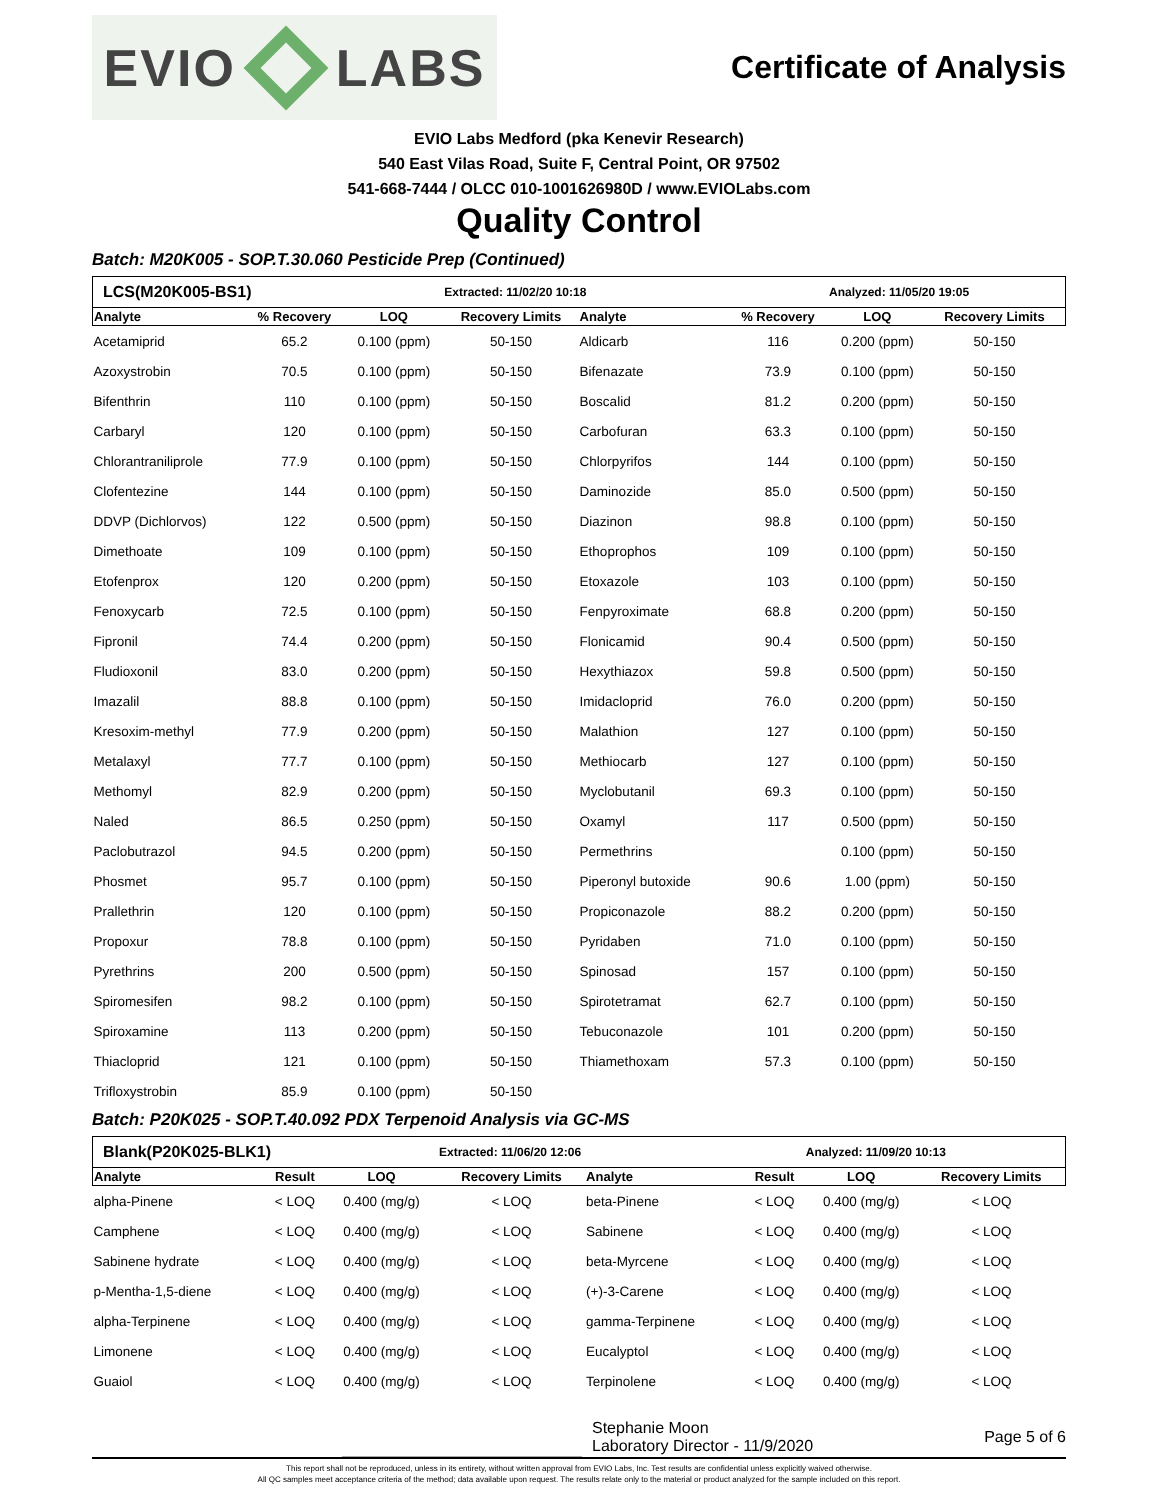EVIO LABS
Certificate of Analysis
EVIO Labs Medford (pka Kenevir Research)
540 East Vilas Road, Suite F, Central Point, OR 97502
541-668-7444 / OLCC 010-1001626980D / www.EVIOLabs.com
Quality Control
Batch: M20K005 - SOP.T.30.060 Pesticide Prep (Continued)
| LCS(M20K005-BS1) | | | Extracted: 11/02/20 10:18 | | | Analyzed: 11/05/20 19:05 | | |
| --- | --- | --- | --- | --- | --- | --- | --- | --- |
| Analyte | % Recovery | LOQ | Recovery Limits | Analyte | % Recovery | LOQ | Recovery Limits | |
| Acetamiprid | 65.2 | 0.100 (ppm) | 50-150 | Aldicarb | 116 | 0.200 (ppm) | 50-150 | |
| Azoxystrobin | 70.5 | 0.100 (ppm) | 50-150 | Bifenazate | 73.9 | 0.100 (ppm) | 50-150 | |
| Bifenthrin | 110 | 0.100 (ppm) | 50-150 | Boscalid | 81.2 | 0.200 (ppm) | 50-150 | |
| Carbaryl | 120 | 0.100 (ppm) | 50-150 | Carbofuran | 63.3 | 0.100 (ppm) | 50-150 | |
| Chlorantraniliprole | 77.9 | 0.100 (ppm) | 50-150 | Chlorpyrifos | 144 | 0.100 (ppm) | 50-150 | |
| Clofentezine | 144 | 0.100 (ppm) | 50-150 | Daminozide | 85.0 | 0.500 (ppm) | 50-150 | |
| DDVP (Dichlorvos) | 122 | 0.500 (ppm) | 50-150 | Diazinon | 98.8 | 0.100 (ppm) | 50-150 | |
| Dimethoate | 109 | 0.100 (ppm) | 50-150 | Ethoprophos | 109 | 0.100 (ppm) | 50-150 | |
| Etofenprox | 120 | 0.200 (ppm) | 50-150 | Etoxazole | 103 | 0.100 (ppm) | 50-150 | |
| Fenoxycarb | 72.5 | 0.100 (ppm) | 50-150 | Fenpyroximate | 68.8 | 0.200 (ppm) | 50-150 | |
| Fipronil | 74.4 | 0.200 (ppm) | 50-150 | Flonicamid | 90.4 | 0.500 (ppm) | 50-150 | |
| Fludioxonil | 83.0 | 0.200 (ppm) | 50-150 | Hexythiazox | 59.8 | 0.500 (ppm) | 50-150 | |
| Imazalil | 88.8 | 0.100 (ppm) | 50-150 | Imidacloprid | 76.0 | 0.200 (ppm) | 50-150 | |
| Kresoxim-methyl | 77.9 | 0.200 (ppm) | 50-150 | Malathion | 127 | 0.100 (ppm) | 50-150 | |
| Metalaxyl | 77.7 | 0.100 (ppm) | 50-150 | Methiocarb | 127 | 0.100 (ppm) | 50-150 | |
| Methomyl | 82.9 | 0.200 (ppm) | 50-150 | Myclobutanil | 69.3 | 0.100 (ppm) | 50-150 | |
| Naled | 86.5 | 0.250 (ppm) | 50-150 | Oxamyl | 117 | 0.500 (ppm) | 50-150 | |
| Paclobutrazol | 94.5 | 0.200 (ppm) | 50-150 | Permethrins | | 0.100 (ppm) | 50-150 | |
| Phosmet | 95.7 | 0.100 (ppm) | 50-150 | Piperonyl butoxide | 90.6 | 1.00 (ppm) | 50-150 | |
| Prallethrin | 120 | 0.100 (ppm) | 50-150 | Propiconazole | 88.2 | 0.200 (ppm) | 50-150 | |
| Propoxur | 78.8 | 0.100 (ppm) | 50-150 | Pyridaben | 71.0 | 0.100 (ppm) | 50-150 | |
| Pyrethrins | 200 | 0.500 (ppm) | 50-150 | Spinosad | 157 | 0.100 (ppm) | 50-150 | |
| Spiromesifen | 98.2 | 0.100 (ppm) | 50-150 | Spirotetramat | 62.7 | 0.100 (ppm) | 50-150 | |
| Spiroxamine | 113 | 0.200 (ppm) | 50-150 | Tebuconazole | 101 | 0.200 (ppm) | 50-150 | |
| Thiacloprid | 121 | 0.100 (ppm) | 50-150 | Thiamethoxam | 57.3 | 0.100 (ppm) | 50-150 | |
| Trifloxystrobin | 85.9 | 0.100 (ppm) | 50-150 | | | | | |
Batch: P20K025 - SOP.T.40.092 PDX Terpenoid Analysis via GC-MS
| Blank(P20K025-BLK1) | | | Extracted: 11/06/20 12:06 | | | Analyzed: 11/09/20 10:13 | |
| --- | --- | --- | --- | --- | --- | --- | --- |
| Analyte | Result | LOQ | Recovery Limits | Analyte | Result | LOQ | Recovery Limits |
| alpha-Pinene | < LOQ | 0.400 (mg/g) | < LOQ | beta-Pinene | < LOQ | 0.400 (mg/g) | < LOQ |
| Camphene | < LOQ | 0.400 (mg/g) | < LOQ | Sabinene | < LOQ | 0.400 (mg/g) | < LOQ |
| Sabinene hydrate | < LOQ | 0.400 (mg/g) | < LOQ | beta-Myrcene | < LOQ | 0.400 (mg/g) | < LOQ |
| p-Mentha-1,5-diene | < LOQ | 0.400 (mg/g) | < LOQ | (+)-3-Carene | < LOQ | 0.400 (mg/g) | < LOQ |
| alpha-Terpinene | < LOQ | 0.400 (mg/g) | < LOQ | gamma-Terpinene | < LOQ | 0.400 (mg/g) | < LOQ |
| Limonene | < LOQ | 0.400 (mg/g) | < LOQ | Eucalyptol | < LOQ | 0.400 (mg/g) | < LOQ |
| Guaiol | < LOQ | 0.400 (mg/g) | < LOQ | Terpinolene | < LOQ | 0.400 (mg/g) | < LOQ |
Stephanie Moon
Laboratory Director - 11/9/2020
Page 5 of 6
This report shall not be reproduced, unless in its entirety, without written approval from EVIO Labs, Inc. Test results are confidential unless explicitly waived otherwise.
All QC samples meet acceptance criteria of the method; data available upon request. The results relate only to the material or product analyzed for the sample included on this report.